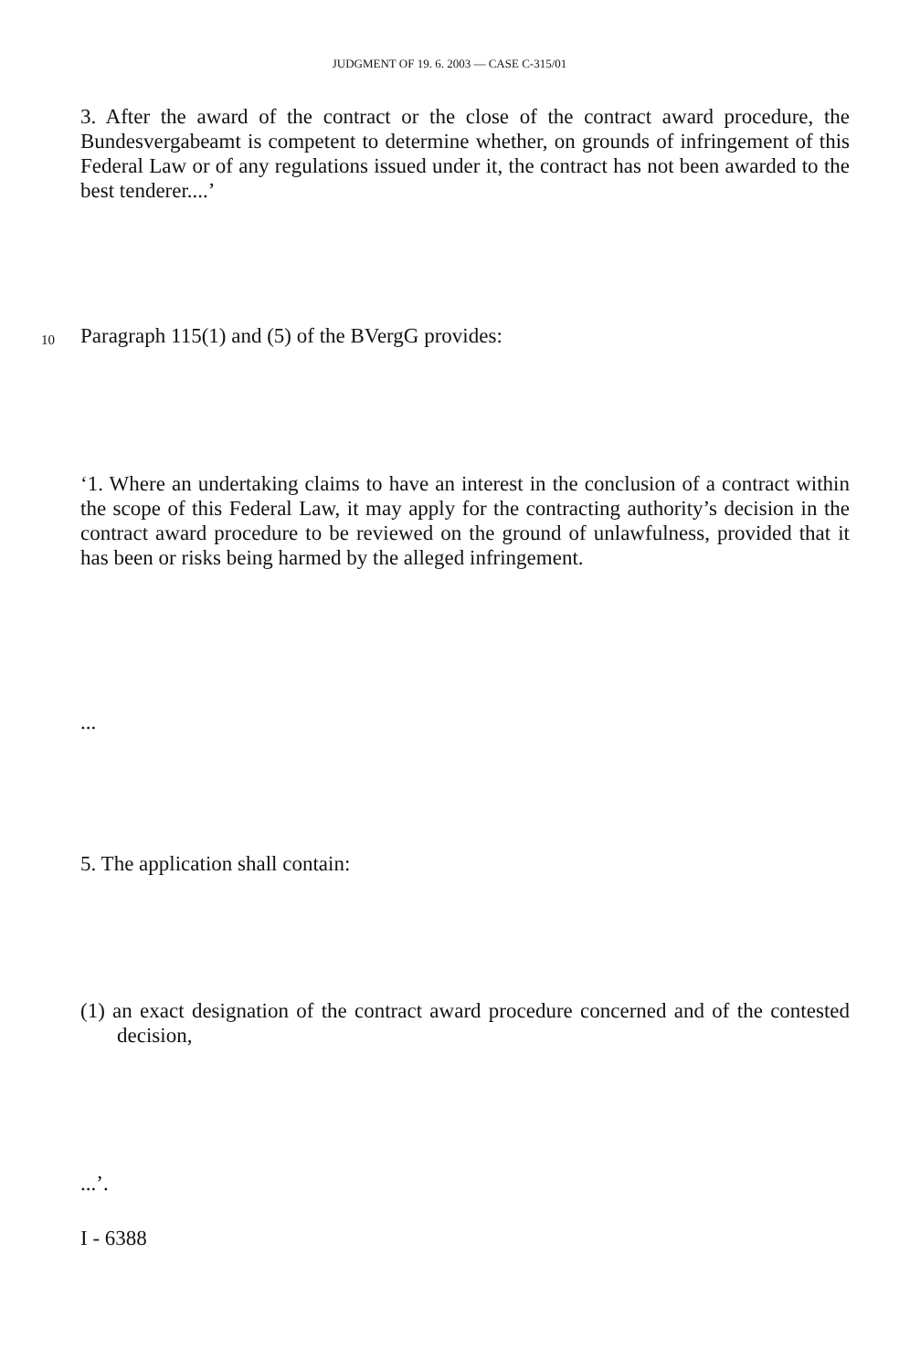JUDGMENT OF 19. 6. 2003 — CASE C-315/01
3. After the award of the contract or the close of the contract award procedure, the Bundesvergabeamt is competent to determine whether, on grounds of infringement of this Federal Law or of any regulations issued under it, the contract has not been awarded to the best tenderer....’
10 Paragraph 115(1) and (5) of the BVergG provides:
‘1. Where an undertaking claims to have an interest in the conclusion of a contract within the scope of this Federal Law, it may apply for the contracting authority’s decision in the contract award procedure to be reviewed on the ground of unlawfulness, provided that it has been or risks being harmed by the alleged infringement.
...
5. The application shall contain:
(1) an exact designation of the contract award procedure concerned and of the contested decision,
...’.
I - 6388